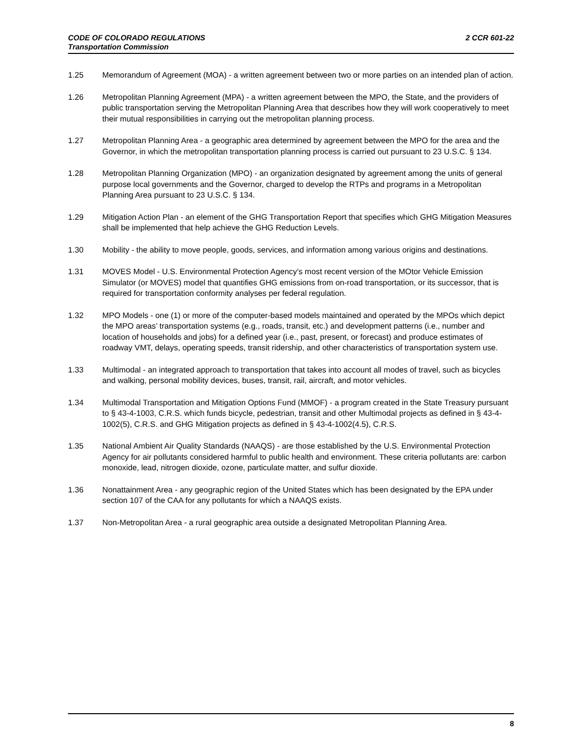2 CCR 601-22 CODE OF COLORADO REGULATIONS
Transportation Commission
1.25 Memorandum of Agreement (MOA) - a written agreement between two or more parties on an intended plan of action.
1.26 Metropolitan Planning Agreement (MPA) - a written agreement between the MPO, the State, and the providers of public transportation serving the Metropolitan Planning Area that describes how they will work cooperatively to meet their mutual responsibilities in carrying out the metropolitan planning process.
1.27 Metropolitan Planning Area - a geographic area determined by agreement between the MPO for the area and the Governor, in which the metropolitan transportation planning process is carried out pursuant to 23 U.S.C. § 134.
1.28 Metropolitan Planning Organization (MPO) - an organization designated by agreement among the units of general purpose local governments and the Governor, charged to develop the RTPs and programs in a Metropolitan Planning Area pursuant to 23 U.S.C. § 134.
1.29 Mitigation Action Plan - an element of the GHG Transportation Report that specifies which GHG Mitigation Measures shall be implemented that help achieve the GHG Reduction Levels.
1.30 Mobility - the ability to move people, goods, services, and information among various origins and destinations.
1.31 MOVES Model - U.S. Environmental Protection Agency’s most recent version of the MOtor Vehicle Emission Simulator (or MOVES) model that quantifies GHG emissions from on-road transportation, or its successor, that is required for transportation conformity analyses per federal regulation.
1.32 MPO Models - one (1) or more of the computer-based models maintained and operated by the MPOs which depict the MPO areas’ transportation systems (e.g., roads, transit, etc.) and development patterns (i.e., number and location of households and jobs) for a defined year (i.e., past, present, or forecast) and produce estimates of roadway VMT, delays, operating speeds, transit ridership, and other characteristics of transportation system use.
1.33 Multimodal - an integrated approach to transportation that takes into account all modes of travel, such as bicycles and walking, personal mobility devices, buses, transit, rail, aircraft, and motor vehicles.
1.34 Multimodal Transportation and Mitigation Options Fund (MMOF) - a program created in the State Treasury pursuant to § 43-4-1003, C.R.S. which funds bicycle, pedestrian, transit and other Multimodal projects as defined in § 43-4-1002(5), C.R.S. and GHG Mitigation projects as defined in § 43-4-1002(4.5), C.R.S.
1.35 National Ambient Air Quality Standards (NAAQS) - are those established by the U.S. Environmental Protection Agency for air pollutants considered harmful to public health and environment. These criteria pollutants are: carbon monoxide, lead, nitrogen dioxide, ozone, particulate matter, and sulfur dioxide.
1.36 Nonattainment Area - any geographic region of the United States which has been designated by the EPA under section 107 of the CAA for any pollutants for which a NAAQS exists.
1.37 Non-Metropolitan Area - a rural geographic area outside a designated Metropolitan Planning Area.
8